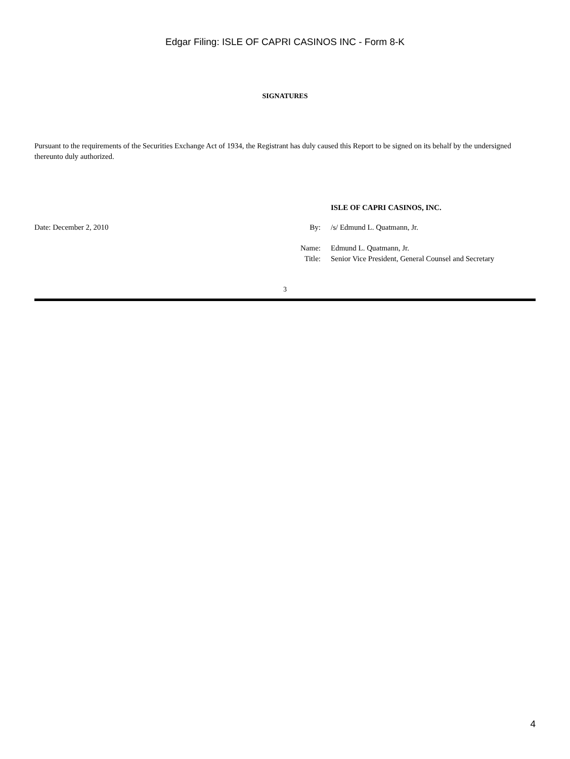Edgar Filing: ISLE OF CAPRI CASINOS INC - Form 8-K
SIGNATURES
Pursuant to the requirements of the Securities Exchange Act of 1934, the Registrant has duly caused this Report to be signed on its behalf by the undersigned thereunto duly authorized.
ISLE OF CAPRI CASINOS, INC.
Date: December 2, 2010 By: /s/ Edmund L. Quatmann, Jr.
Name: Edmund L. Quatmann, Jr.
Title: Senior Vice President, General Counsel and Secretary
3
4